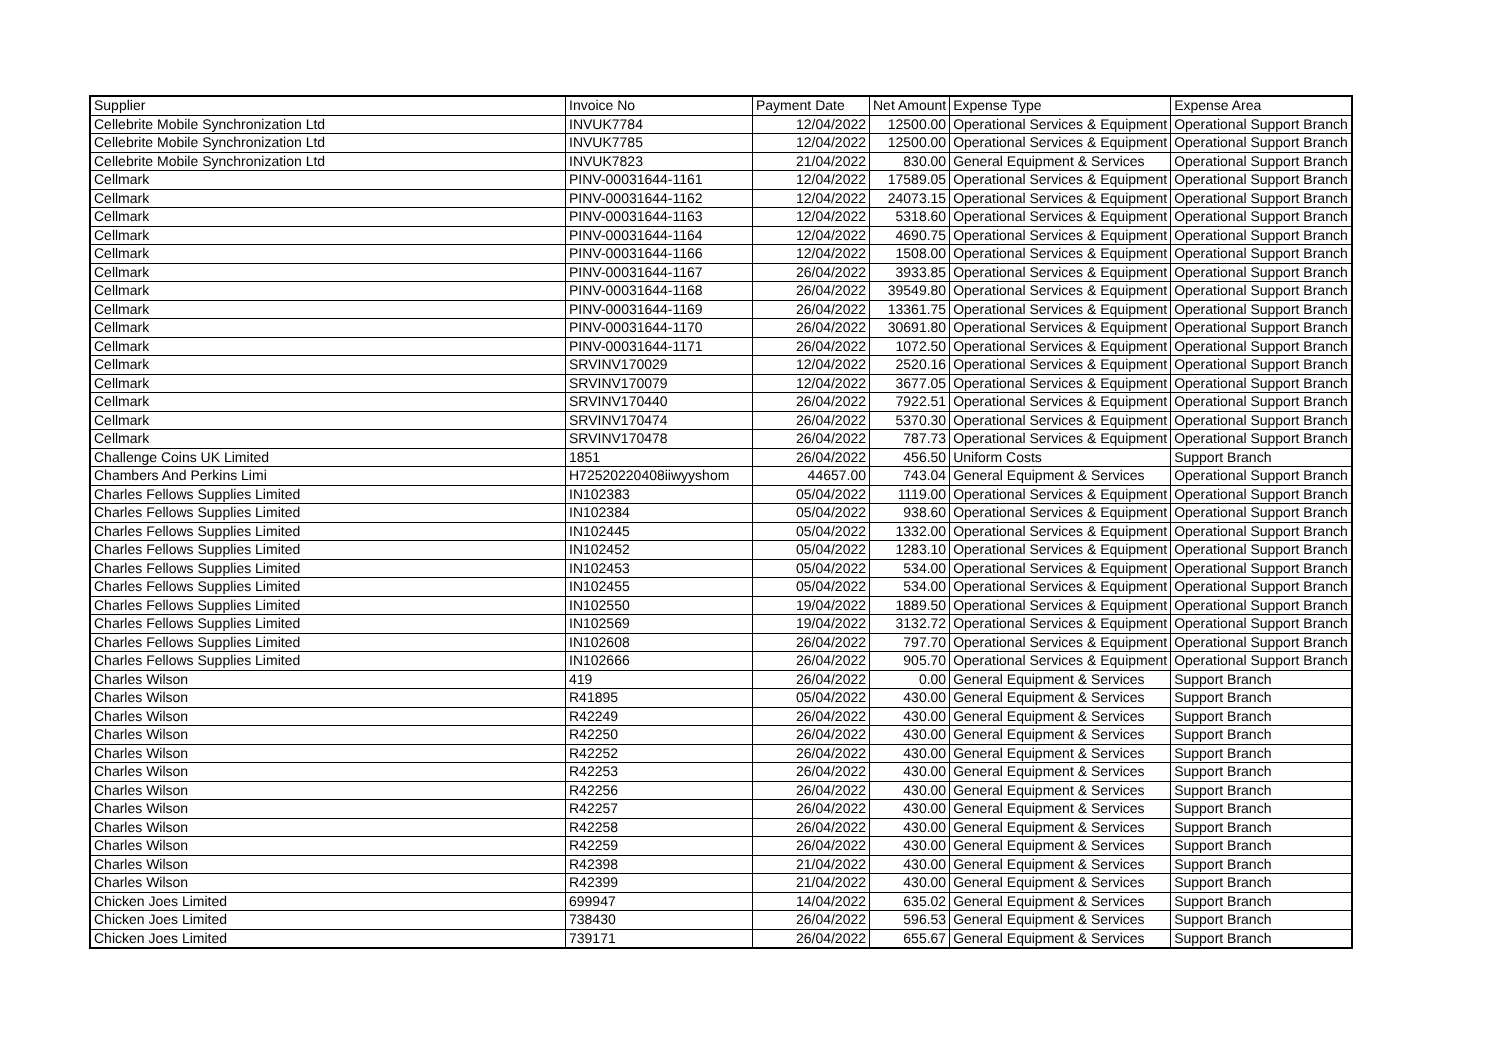| Supplier | Invoice No | Payment Date | Net Amount | Expense Type | Expense Area |
| --- | --- | --- | --- | --- | --- |
| Cellebrite Mobile Synchronization Ltd | INVUK7784 | 12/04/2022 | 12500.00 | Operational Services & Equipment | Operational Support Branch |
| Cellebrite Mobile Synchronization Ltd | INVUK7785 | 12/04/2022 | 12500.00 | Operational Services & Equipment | Operational Support Branch |
| Cellebrite Mobile Synchronization Ltd | INVUK7823 | 21/04/2022 | 830.00 | General Equipment & Services | Operational Support Branch |
| Cellmark | PINV-00031644-1161 | 12/04/2022 | 17589.05 | Operational Services & Equipment | Operational Support Branch |
| Cellmark | PINV-00031644-1162 | 12/04/2022 | 24073.15 | Operational Services & Equipment | Operational Support Branch |
| Cellmark | PINV-00031644-1163 | 12/04/2022 | 5318.60 | Operational Services & Equipment | Operational Support Branch |
| Cellmark | PINV-00031644-1164 | 12/04/2022 | 4690.75 | Operational Services & Equipment | Operational Support Branch |
| Cellmark | PINV-00031644-1166 | 12/04/2022 | 1508.00 | Operational Services & Equipment | Operational Support Branch |
| Cellmark | PINV-00031644-1167 | 26/04/2022 | 3933.85 | Operational Services & Equipment | Operational Support Branch |
| Cellmark | PINV-00031644-1168 | 26/04/2022 | 39549.80 | Operational Services & Equipment | Operational Support Branch |
| Cellmark | PINV-00031644-1169 | 26/04/2022 | 13361.75 | Operational Services & Equipment | Operational Support Branch |
| Cellmark | PINV-00031644-1170 | 26/04/2022 | 30691.80 | Operational Services & Equipment | Operational Support Branch |
| Cellmark | PINV-00031644-1171 | 26/04/2022 | 1072.50 | Operational Services & Equipment | Operational Support Branch |
| Cellmark | SRVINV170029 | 12/04/2022 | 2520.16 | Operational Services & Equipment | Operational Support Branch |
| Cellmark | SRVINV170079 | 12/04/2022 | 3677.05 | Operational Services & Equipment | Operational Support Branch |
| Cellmark | SRVINV170440 | 26/04/2022 | 7922.51 | Operational Services & Equipment | Operational Support Branch |
| Cellmark | SRVINV170474 | 26/04/2022 | 5370.30 | Operational Services & Equipment | Operational Support Branch |
| Cellmark | SRVINV170478 | 26/04/2022 | 787.73 | Operational Services & Equipment | Operational Support Branch |
| Challenge Coins UK Limited | 1851 | 26/04/2022 | 456.50 | Uniform Costs | Support Branch |
| Chambers And Perkins Limi | H72520220408iiwyyshom | 44657.00 | 743.04 | General Equipment & Services | Operational Support Branch |
| Charles Fellows Supplies Limited | IN102383 | 05/04/2022 | 1119.00 | Operational Services & Equipment | Operational Support Branch |
| Charles Fellows Supplies Limited | IN102384 | 05/04/2022 | 938.60 | Operational Services & Equipment | Operational Support Branch |
| Charles Fellows Supplies Limited | IN102445 | 05/04/2022 | 1332.00 | Operational Services & Equipment | Operational Support Branch |
| Charles Fellows Supplies Limited | IN102452 | 05/04/2022 | 1283.10 | Operational Services & Equipment | Operational Support Branch |
| Charles Fellows Supplies Limited | IN102453 | 05/04/2022 | 534.00 | Operational Services & Equipment | Operational Support Branch |
| Charles Fellows Supplies Limited | IN102455 | 05/04/2022 | 534.00 | Operational Services & Equipment | Operational Support Branch |
| Charles Fellows Supplies Limited | IN102550 | 19/04/2022 | 1889.50 | Operational Services & Equipment | Operational Support Branch |
| Charles Fellows Supplies Limited | IN102569 | 19/04/2022 | 3132.72 | Operational Services & Equipment | Operational Support Branch |
| Charles Fellows Supplies Limited | IN102608 | 26/04/2022 | 797.70 | Operational Services & Equipment | Operational Support Branch |
| Charles Fellows Supplies Limited | IN102666 | 26/04/2022 | 905.70 | Operational Services & Equipment | Operational Support Branch |
| Charles Wilson | 419 | 26/04/2022 | 0.00 | General Equipment & Services | Support Branch |
| Charles Wilson | R41895 | 05/04/2022 | 430.00 | General Equipment & Services | Support Branch |
| Charles Wilson | R42249 | 26/04/2022 | 430.00 | General Equipment & Services | Support Branch |
| Charles Wilson | R42250 | 26/04/2022 | 430.00 | General Equipment & Services | Support Branch |
| Charles Wilson | R42252 | 26/04/2022 | 430.00 | General Equipment & Services | Support Branch |
| Charles Wilson | R42253 | 26/04/2022 | 430.00 | General Equipment & Services | Support Branch |
| Charles Wilson | R42256 | 26/04/2022 | 430.00 | General Equipment & Services | Support Branch |
| Charles Wilson | R42257 | 26/04/2022 | 430.00 | General Equipment & Services | Support Branch |
| Charles Wilson | R42258 | 26/04/2022 | 430.00 | General Equipment & Services | Support Branch |
| Charles Wilson | R42259 | 26/04/2022 | 430.00 | General Equipment & Services | Support Branch |
| Charles Wilson | R42398 | 21/04/2022 | 430.00 | General Equipment & Services | Support Branch |
| Charles Wilson | R42399 | 21/04/2022 | 430.00 | General Equipment & Services | Support Branch |
| Chicken Joes Limited | 699947 | 14/04/2022 | 635.02 | General Equipment & Services | Support Branch |
| Chicken Joes Limited | 738430 | 26/04/2022 | 596.53 | General Equipment & Services | Support Branch |
| Chicken Joes Limited | 739171 | 26/04/2022 | 655.67 | General Equipment & Services | Support Branch |